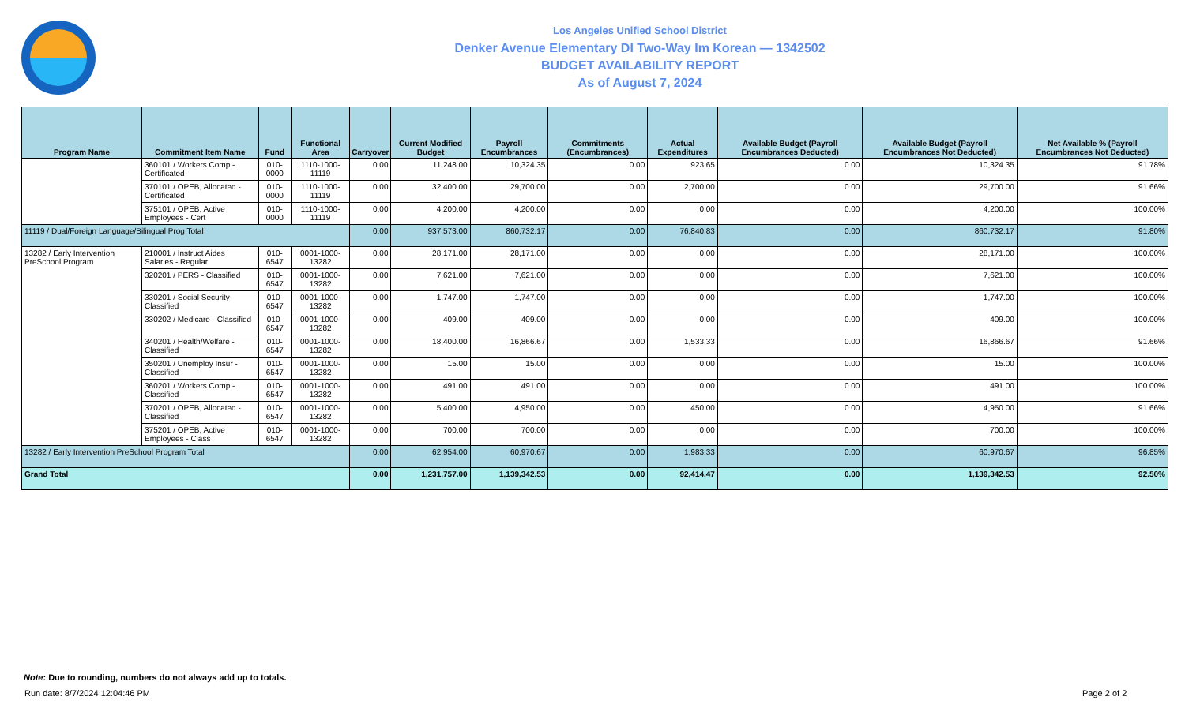Los Angeles Unified School District
Denker Avenue Elementary Dl Two-Way Im Korean — 1342502
BUDGET AVAILABILITY REPORT
As of August 7, 2024
| Program Name | Commitment Item Name | Fund | Functional Area | Carryover | Current Modified Budget | Payroll Encumbrances | Commitments (Encumbrances) | Actual Expenditures | Available Budget (Payroll Encumbrances Deducted) | Available Budget (Payroll Encumbrances Not Deducted) | Net Available % (Payroll Encumbrances Not Deducted) |
| --- | --- | --- | --- | --- | --- | --- | --- | --- | --- | --- | --- |
| | 360101 / Workers Comp - Certificated | 010-0000 | 1110-1000-11119 | 0.00 | 11,248.00 | 10,324.35 | 0.00 | 923.65 | 0.00 | 10,324.35 | 91.78% |
| | 370101 / OPEB, Allocated - Certificated | 010-0000 | 1110-1000-11119 | 0.00 | 32,400.00 | 29,700.00 | 0.00 | 2,700.00 | 0.00 | 29,700.00 | 91.66% |
| | 375101 / OPEB, Active Employees - Cert | 010-0000 | 1110-1000-11119 | 0.00 | 4,200.00 | 4,200.00 | 0.00 | 0.00 | 0.00 | 4,200.00 | 100.00% |
| 11119 / Dual/Foreign Language/Bilingual Prog Total | | | | 0.00 | 937,573.00 | 860,732.17 | 0.00 | 76,840.83 | 0.00 | 860,732.17 | 91.80% |
| 13282 / Early Intervention PreSchool Program | 210001 / Instruct Aides Salaries - Regular | 010-6547 | 0001-1000-13282 | 0.00 | 28,171.00 | 28,171.00 | 0.00 | 0.00 | 0.00 | 28,171.00 | 100.00% |
| | 320201 / PERS - Classified | 010-6547 | 0001-1000-13282 | 0.00 | 7,621.00 | 7,621.00 | 0.00 | 0.00 | 0.00 | 7,621.00 | 100.00% |
| | 330201 / Social Security-Classified | 010-6547 | 0001-1000-13282 | 0.00 | 1,747.00 | 1,747.00 | 0.00 | 0.00 | 0.00 | 1,747.00 | 100.00% |
| | 330202 / Medicare - Classified | 010-6547 | 0001-1000-13282 | 0.00 | 409.00 | 409.00 | 0.00 | 0.00 | 0.00 | 409.00 | 100.00% |
| | 340201 / Health/Welfare - Classified | 010-6547 | 0001-1000-13282 | 0.00 | 18,400.00 | 16,866.67 | 0.00 | 1,533.33 | 0.00 | 16,866.67 | 91.66% |
| | 350201 / Unemploy Insur - Classified | 010-6547 | 0001-1000-13282 | 0.00 | 15.00 | 15.00 | 0.00 | 0.00 | 0.00 | 15.00 | 100.00% |
| | 360201 / Workers Comp - Classified | 010-6547 | 0001-1000-13282 | 0.00 | 491.00 | 491.00 | 0.00 | 0.00 | 0.00 | 491.00 | 100.00% |
| | 370201 / OPEB, Allocated - Classified | 010-6547 | 0001-1000-13282 | 0.00 | 5,400.00 | 4,950.00 | 0.00 | 450.00 | 0.00 | 4,950.00 | 91.66% |
| | 375201 / OPEB, Active Employees - Class | 010-6547 | 0001-1000-13282 | 0.00 | 700.00 | 700.00 | 0.00 | 0.00 | 0.00 | 700.00 | 100.00% |
| 13282 / Early Intervention PreSchool Program Total | | | | 0.00 | 62,954.00 | 60,970.67 | 0.00 | 1,983.33 | 0.00 | 60,970.67 | 96.85% |
| Grand Total | | | | 0.00 | 1,231,757.00 | 1,139,342.53 | 0.00 | 92,414.47 | 0.00 | 1,139,342.53 | 92.50% |
Note: Due to rounding, numbers do not always add up to totals.
Run date: 8/7/2024 12:04:46 PM Page 2 of 2